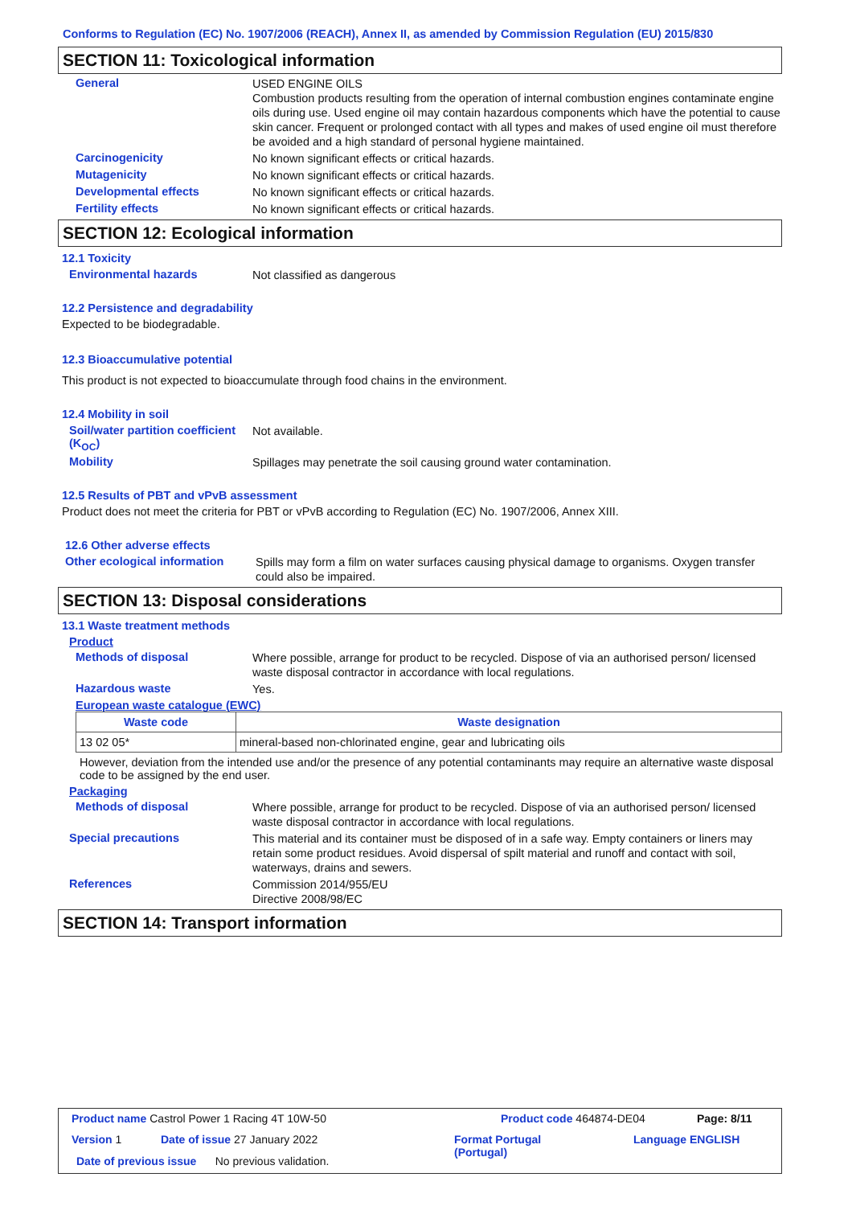Conforms to Regulation (EC) No. 1907/2006 (REACH), Annex II, as amended by Commission Regulation (EU) 2015/830
SECTION 11: Toxicological information
General
USED ENGINE OILS
Combustion products resulting from the operation of internal combustion engines contaminate engine oils during use. Used engine oil may contain hazardous components which have the potential to cause skin cancer. Frequent or prolonged contact with all types and makes of used engine oil must therefore be avoided and a high standard of personal hygiene maintained.
Carcinogenicity
No known significant effects or critical hazards.
Mutagenicity
No known significant effects or critical hazards.
Developmental effects
No known significant effects or critical hazards.
Fertility effects
No known significant effects or critical hazards.
SECTION 12: Ecological information
12.1 Toxicity
Environmental hazards
Not classified as dangerous
12.2 Persistence and degradability
Expected to be biodegradable.
12.3 Bioaccumulative potential
This product is not expected to bioaccumulate through food chains in the environment.
12.4 Mobility in soil
Soil/water partition coefficient (K<sub>OC</sub>)
Not available.
Mobility
Spillages may penetrate the soil causing ground water contamination.
12.5 Results of PBT and vPvB assessment
Product does not meet the criteria for PBT or vPvB according to Regulation (EC) No. 1907/2006, Annex XIII.
12.6 Other adverse effects
Other ecological information
Spills may form a film on water surfaces causing physical damage to organisms. Oxygen transfer could also be impaired.
SECTION 13: Disposal considerations
13.1 Waste treatment methods
Product
Methods of disposal
Where possible, arrange for product to be recycled. Dispose of via an authorised person/ licensed waste disposal contractor in accordance with local regulations.
Hazardous waste
Yes.
European waste catalogue (EWC)
| Waste code | Waste designation |
| --- | --- |
| 13 02 05* | mineral-based non-chlorinated engine, gear and lubricating oils |
However, deviation from the intended use and/or the presence of any potential contaminants may require an alternative waste disposal code to be assigned by the end user.
Packaging
Methods of disposal
Where possible, arrange for product to be recycled. Dispose of via an authorised person/ licensed waste disposal contractor in accordance with local regulations.
Special precautions
This material and its container must be disposed of in a safe way. Empty containers or liners may retain some product residues. Avoid dispersal of spilt material and runoff and contact with soil, waterways, drains and sewers.
References
Commission 2014/955/EU
Directive 2008/98/EC
SECTION 14: Transport information
Product name Castrol Power 1 Racing 4T 10W-50
Product code 464874-DE04 Page: 8/11
Version 1 Date of issue 27 January 2022
Format Portugal
(Portugal)
Language ENGLISH
Date of previous issue No previous validation.